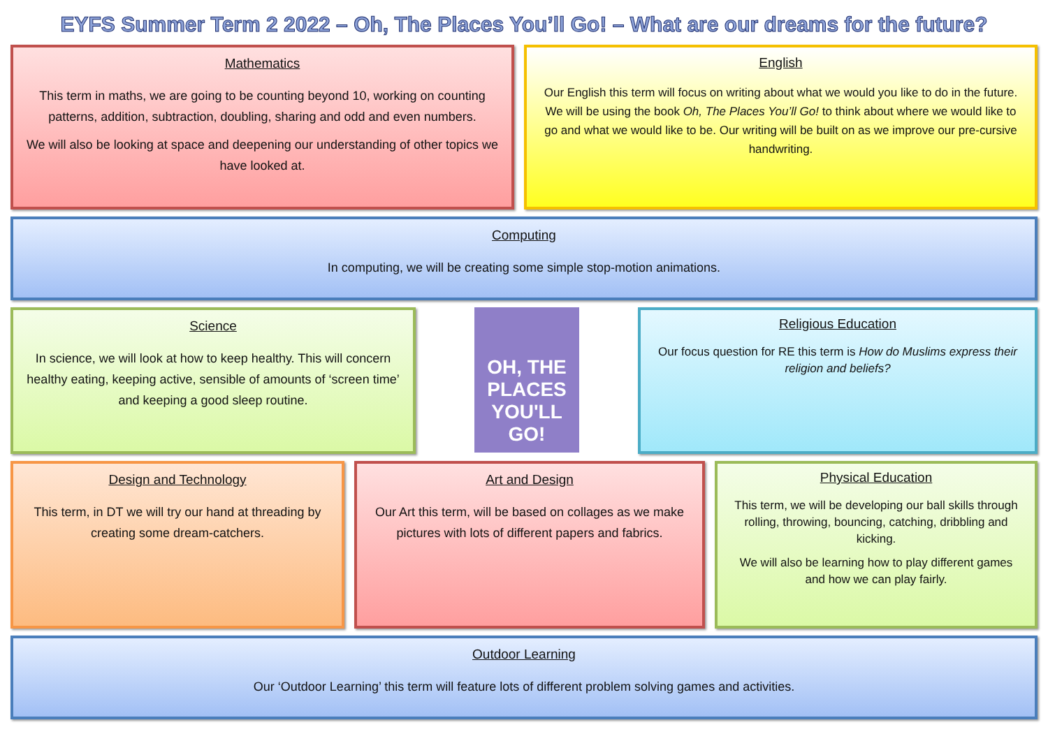EYFS Summer Term 2 2022 – Oh, The Places You’ll Go! – What are our dreams for the future?
Mathematics
This term in maths, we are going to be counting beyond 10, working on counting patterns, addition, subtraction, doubling, sharing and odd and even numbers.
We will also be looking at space and deepening our understanding of other topics we have looked at.
English
Our English this term will focus on writing about what we would you like to do in the future. We will be using the book Oh, The Places You’ll Go! to think about where we would like to go and what we would like to be. Our writing will be built on as we improve our pre-cursive handwriting.
Computing
In computing, we will be creating some simple stop-motion animations.
Science
In science, we will look at how to keep healthy. This will concern healthy eating, keeping active, sensible of amounts of ‘screen time’ and keeping a good sleep routine.
OH, THE
PLACES
YOU'LL GO!
Religious Education
Our focus question for RE this term is How do Muslims express their religion and beliefs?
Design and Technology
This term, in DT we will try our hand at threading by creating some dream-catchers.
Art and Design
Our Art this term, will be based on collages as we make pictures with lots of different papers and fabrics.
Physical Education
This term, we will be developing our ball skills through rolling, throwing, bouncing, catching, dribbling and kicking.
We will also be learning how to play different games and how we can play fairly.
Outdoor Learning
Our ‘Outdoor Learning’ this term will feature lots of different problem solving games and activities.